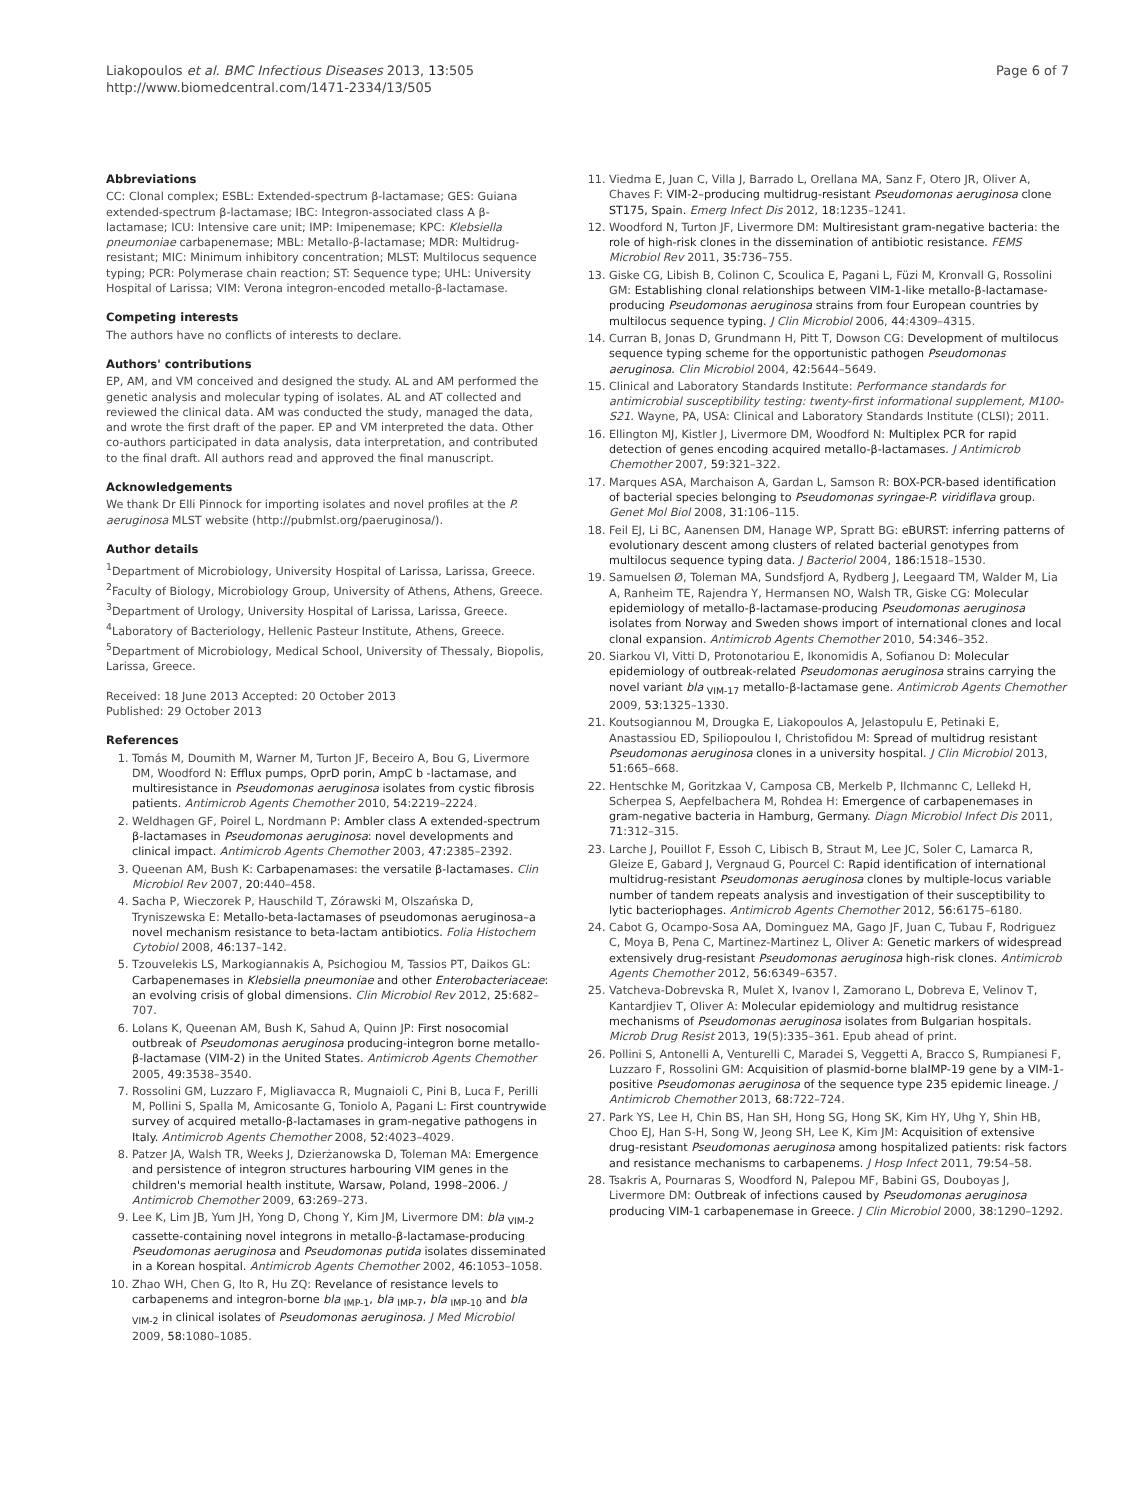Liakopoulos et al. BMC Infectious Diseases 2013, 13:505
http://www.biomedcentral.com/1471-2334/13/505
Page 6 of 7
Abbreviations
CC: Clonal complex; ESBL: Extended-spectrum β-lactamase; GES: Guiana extended-spectrum β-lactamase; IBC: Integron-associated class A β-lactamase; ICU: Intensive care unit; IMP: Imipenemase; KPC: Klebsiella pneumoniae carbapenemase; MBL: Metallo-β-lactamase; MDR: Multidrug-resistant; MIC: Minimum inhibitory concentration; MLST: Multilocus sequence typing; PCR: Polymerase chain reaction; ST: Sequence type; UHL: University Hospital of Larissa; VIM: Verona integron-encoded metallo-β-lactamase.
Competing interests
The authors have no conflicts of interests to declare.
Authors' contributions
EP, AM, and VM conceived and designed the study. AL and AM performed the genetic analysis and molecular typing of isolates. AL and AT collected and reviewed the clinical data. AM was conducted the study, managed the data, and wrote the first draft of the paper. EP and VM interpreted the data. Other co-authors participated in data analysis, data interpretation, and contributed to the final draft. All authors read and approved the final manuscript.
Acknowledgements
We thank Dr Elli Pinnock for importing isolates and novel profiles at the P. aeruginosa MLST website (http://pubmlst.org/paeruginosa/).
Author details
<sup>1</sup> Department of Microbiology, University Hospital of Larissa, Larissa, Greece. <sup>2</sup>Faculty of Biology, Microbiology Group, University of Athens, Athens, Greece. <sup>3</sup>Department of Urology, University Hospital of Larissa, Larissa, Greece. <sup>4</sup>Laboratory of Bacteriology, Hellenic Pasteur Institute, Athens, Greece. <sup>5</sup>Department of Microbiology, Medical School, University of Thessaly, Biopolis, Larissa, Greece.
Received: 18 June 2013 Accepted: 20 October 2013
Published: 29 October 2013
References
1. Tomás M, Doumith M, Warner M, Turton JF, Beceiro A, Bou G, Livermore DM, Woodford N: Efflux pumps, OprD porin, AmpC b -lactamase, and multiresistance in Pseudomonas aeruginosa isolates from cystic fibrosis patients. Antimicrob Agents Chemother 2010, 54: 2219–2224.
2. Weldhagen GF, Poirel L, Nordmann P: Ambler class A extended-spectrum β-lactamases in Pseudomonas aeruginosa: novel developments and clinical impact. Antimicrob Agents Chemother 2003, 47: 2385–2392.
3. Queenan AM, Bush K: Carbapenamases: the versatile β-lactamases. Clin Microbiol Rev 2007, 20: 440–458.
4. Sacha P, Wieczorek P, Hauschild T, Zórawski M, Olszańska D, Tryniszewska E: Metallo-beta-lactamases of pseudomonas aeruginosa–a novel mechanism resistance to beta-lactam antibiotics. Folia Histochem Cytobiol 2008, 46: 137–142.
5. Tzouvelekis LS, Markogiannakis A, Psichogiou M, Tassios PT, Daikos GL: Carbapenemases in Klebsiella pneumoniae and other Enterobacteriaceae: an evolving crisis of global dimensions. Clin Microbiol Rev 2012, 25: 682–707.
6. Lolans K, Queenan AM, Bush K, Sahud A, Quinn JP: First nosocomial outbreak of Pseudomonas aeruginosa producing-integron borne metallo-β-lactamase (VIM-2) in the United States. Antimicrob Agents Chemother 2005, 49: 3538–3540.
7. Rossolini GM, Luzzaro F, Migliavacca R, Mugnaioli C, Pini B, Luca F, Perilli M, Pollini S, Spalla M, Amicosante G, Toniolo A, Pagani L: First countrywide survey of acquired metallo-β-lactamases in gram-negative pathogens in Italy. Antimicrob Agents Chemother 2008, 52: 4023–4029.
8. Patzer JA, Walsh TR, Weeks J, Dzierżanowska D, Toleman MA: Emergence and persistence of integron structures harbouring VIM genes in the children's memorial health institute, Warsaw, Poland, 1998–2006. J Antimicrob Chemother 2009, 63: 269–273.
9. Lee K, Lim JB, Yum JH, Yong D, Chong Y, Kim JM, Livermore DM: bla <sub>VIM-2</sub> cassette-containing novel integrons in metallo-β-lactamase-producing Pseudomonas aeruginosa and Pseudomonas putida isolates disseminated in a Korean hospital. Antimicrob Agents Chemother 2002, 46: 1053–1058.
10. Zhao WH, Chen G, Ito R, Hu ZQ: Revelance of resistance levels to carbapenems and integron-borne bla <sub>IMP-1</sub>, bla <sub>IMP-7</sub>, bla <sub>IMP-10</sub> and bla <sub>VIM-2</sub> in clinical isolates of Pseudomonas aeruginosa. J Med Microbiol 2009, 58: 1080–1085.
11. Viedma E, Juan C, Villa J, Barrado L, Orellana MA, Sanz F, Otero JR, Oliver A, Chaves F: VIM-2–producing multidrug-resistant Pseudomonas aeruginosa clone ST175, Spain. Emerg Infect Dis 2012, 18: 1235–1241.
12. Woodford N, Turton JF, Livermore DM: Multiresistant gram-negative bacteria: the role of high-risk clones in the dissemination of antibiotic resistance. FEMS Microbiol Rev 2011, 35: 736–755.
13. Giske CG, Libish B, Colinon C, Scoulica E, Pagani L, Füzi M, Kronvall G, Rossolini GM: Establishing clonal relationships between VIM-1-like metallo-β-lactamase-producing Pseudomonas aeruginosa strains from four European countries by multilocus sequence typing. J Clin Microbiol 2006, 44: 4309–4315.
14. Curran B, Jonas D, Grundmann H, Pitt T, Dowson CG: Development of multilocus sequence typing scheme for the opportunistic pathogen Pseudomonas aeruginosa. Clin Microbiol 2004, 42: 5644–5649.
15. Clinical and Laboratory Standards Institute: Performance standards for antimicrobial susceptibility testing: twenty-first informational supplement, M100-S21. Wayne, PA, USA: Clinical and Laboratory Standards Institute (CLSI); 2011.
16. Ellington MJ, Kistler J, Livermore DM, Woodford N: Multiplex PCR for rapid detection of genes encoding acquired metallo-β-lactamases. J Antimicrob Chemother 2007, 59: 321–322.
17. Marques ASA, Marchaison A, Gardan L, Samson R: BOX-PCR-based identification of bacterial species belonging to Pseudomonas syringae-P. viridiflava group. Genet Mol Biol 2008, 31: 106–115.
18. Feil EJ, Li BC, Aanensen DM, Hanage WP, Spratt BG: eBURST: inferring patterns of evolutionary descent among clusters of related bacterial genotypes from multilocus sequence typing data. J Bacteriol 2004, 186: 1518–1530.
19. Samuelsen Ø, Toleman MA, Sundsfjord A, Rydberg J, Leegaard TM, Walder M, Lia A, Ranheim TE, Rajendra Y, Hermansen NO, Walsh TR, Giske CG: Molecular epidemiology of metallo-β-lactamase-producing Pseudomonas aeruginosa isolates from Norway and Sweden shows import of international clones and local clonal expansion. Antimicrob Agents Chemother 2010, 54: 346–352.
20. Siarkou VI, Vitti D, Protonotariou E, Ikonomidis A, Sofianou D: Molecular epidemiology of outbreak-related Pseudomonas aeruginosa strains carrying the novel variant bla <sub>VIM-17</sub> metallo-β-lactamase gene. Antimicrob Agents Chemother 2009, 53: 1325–1330.
21. Koutsogiannou M, Drougka E, Liakopoulos A, Jelastopulu E, Petinaki E, Anastassiou ED, Spiliopoulou I, Christofidou M: Spread of multidrug resistant Pseudomonas aeruginosa clones in a university hospital. J Clin Microbiol 2013, 51: 665–668.
22. Hentschke M, Goritzkaa V, Camposa CB, Merkelb P, Ilchmannc C, Lellekd H, Scherpea S, Aepfelbachera M, Rohdea H: Emergence of carbapenemases in gram-negative bacteria in Hamburg, Germany. Diagn Microbiol Infect Dis 2011, 71: 312–315.
23. Larche J, Pouillot F, Essoh C, Libisch B, Straut M, Lee JC, Soler C, Lamarca R, Gleize E, Gabard J, Vergnaud G, Pourcel C: Rapid identification of international multidrug-resistant Pseudomonas aeruginosa clones by multiple-locus variable number of tandem repeats analysis and investigation of their susceptibility to lytic bacteriophages. Antimicrob Agents Chemother 2012, 56: 6175–6180.
24. Cabot G, Ocampo-Sosa AA, Dominguez MA, Gago JF, Juan C, Tubau F, Rodriguez C, Moya B, Pena C, Martinez-Martinez L, Oliver A: Genetic markers of widespread extensively drug-resistant Pseudomonas aeruginosa high-risk clones. Antimicrob Agents Chemother 2012, 56: 6349–6357.
25. Vatcheva-Dobrevska R, Mulet X, Ivanov I, Zamorano L, Dobreva E, Velinov T, Kantardjiev T, Oliver A: Molecular epidemiology and multidrug resistance mechanisms of Pseudomonas aeruginosa isolates from Bulgarian hospitals. Microb Drug Resist 2013, 19(5): 335–361. Epub ahead of print.
26. Pollini S, Antonelli A, Venturelli C, Maradei S, Veggetti A, Bracco S, Rumpianesi F, Luzzaro F, Rossolini GM: Acquisition of plasmid-borne blaIMP-19 gene by a VIM-1-positive Pseudomonas aeruginosa of the sequence type 235 epidemic lineage. J Antimicrob Chemother 2013, 68: 722–724.
27. Park YS, Lee H, Chin BS, Han SH, Hong SG, Hong SK, Kim HY, Uhg Y, Shin HB, Choo EJ, Han S-H, Song W, Jeong SH, Lee K, Kim JM: Acquisition of extensive drug-resistant Pseudomonas aeruginosa among hospitalized patients: risk factors and resistance mechanisms to carbapenems. J Hosp Infect 2011, 79: 54–58.
28. Tsakris A, Pournaras S, Woodford N, Palepou MF, Babini GS, Douboyas J, Livermore DM: Outbreak of infections caused by Pseudomonas aeruginosa producing VIM-1 carbapenemase in Greece. J Clin Microbiol 2000, 38: 1290–1292.